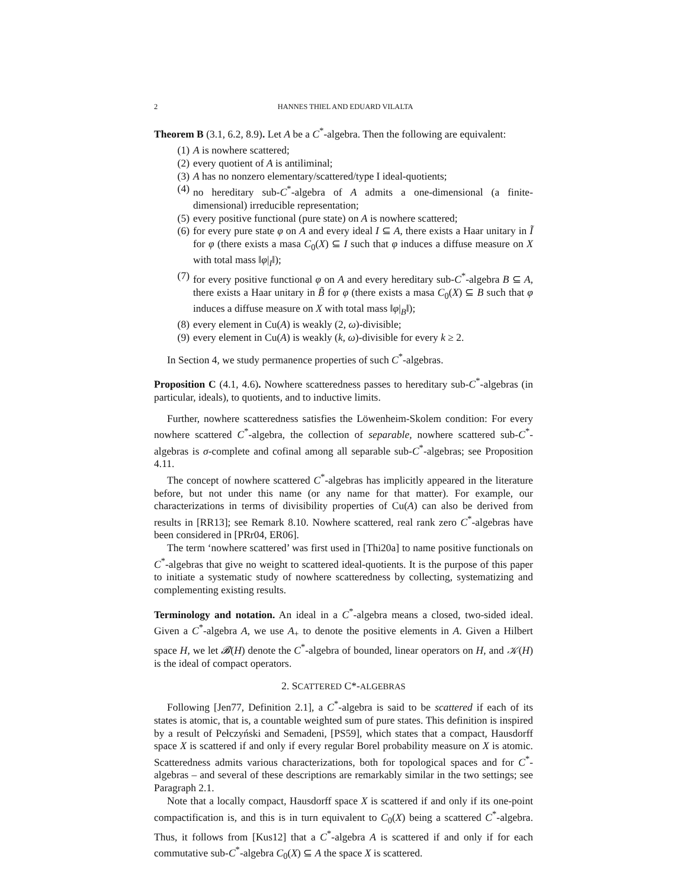2 HANNES THIEL AND EDUARD VILALTA
Theorem B (3.1, 6.2, 8.9). Let A be a C<sup>*</sup>-algebra. Then the following are equivalent:
(1) A is nowhere scattered;
(2) every quotient of A is antiliminal;
(3) A has no nonzero elementary/scattered/type I ideal-quotients;
(4) no hereditary sub-C<sup>*</sup>-algebra of A admits a one-dimensional (a finite-dimensional) irreducible representation;
(5) every positive functional (pure state) on A is nowhere scattered;
(6) for every pure state φ on A and every ideal I ⊆ A, there exists a Haar unitary in Ĩ for φ (there exists a masa C<sub>0</sub>(X) ⊆ I such that φ induces a diffuse measure on X with total mass ‖φ|<sub>I</sub>‖);
(7) for every positive functional φ on A and every hereditary sub-C<sup>*</sup>-algebra B ⊆ A, there exists a Haar unitary in B̃ for φ (there exists a masa C<sub>0</sub>(X) ⊆ B such that φ induces a diffuse measure on X with total mass ‖φ|<sub>B</sub>‖);
(8) every element in Cu(A) is weakly (2, ω)-divisible;
(9) every element in Cu(A) is weakly (k, ω)-divisible for every k ≥ 2.
In Section 4, we study permanence properties of such C<sup>*</sup>-algebras.
Proposition C (4.1, 4.6). Nowhere scatteredness passes to hereditary sub-C<sup>*</sup>-algebras (in particular, ideals), to quotients, and to inductive limits.
Further, nowhere scatteredness satisfies the Löwenheim-Skolem condition: For every nowhere scattered C<sup>*</sup>-algebra, the collection of separable, nowhere scattered sub-C<sup>*</sup>-algebras is σ-complete and cofinal among all separable sub-C<sup>*</sup>-algebras; see Proposition 4.11.
The concept of nowhere scattered C<sup>*</sup>-algebras has implicitly appeared in the literature before, but not under this name (or any name for that matter). For example, our characterizations in terms of divisibility properties of Cu(A) can also be derived from results in [RR13]; see Remark 8.10. Nowhere scattered, real rank zero C<sup>*</sup>-algebras have been considered in [PRr04, ER06].
The term ‘nowhere scattered’ was first used in [Thi20a] to name positive functionals on C<sup>*</sup>-algebras that give no weight to scattered ideal-quotients. It is the purpose of this paper to initiate a systematic study of nowhere scatteredness by collecting, systematizing and complementing existing results.
Terminology and notation. An ideal in a C<sup>*</sup>-algebra means a closed, two-sided ideal. Given a C<sup>*</sup>-algebra A, we use A<sub>+</sub> to denote the positive elements in A. Given a Hilbert space H, we let 𝓑(H) denote the C<sup>*</sup>-algebra of bounded, linear operators on H, and 𝒦(H) is the ideal of compact operators.
2. SCATTERED C*-ALGEBRAS
Following [Jen77, Definition 2.1], a C<sup>*</sup>-algebra is said to be scattered if each of its states is atomic, that is, a countable weighted sum of pure states. This definition is inspired by a result of Pełczyński and Semadeni, [PS59], which states that a compact, Hausdorff space X is scattered if and only if every regular Borel probability measure on X is atomic. Scatteredness admits various characterizations, both for topological spaces and for C<sup>*</sup>-algebras – and several of these descriptions are remarkably similar in the two settings; see Paragraph 2.1.
Note that a locally compact, Hausdorff space X is scattered if and only if its one-point compactification is, and this is in turn equivalent to C<sub>0</sub>(X) being a scattered C<sup>*</sup>-algebra. Thus, it follows from [Kus12] that a C<sup>*</sup>-algebra A is scattered if and only if for each commutative sub-C<sup>*</sup>-algebra C<sub>0</sub>(X) ⊆ A the space X is scattered.